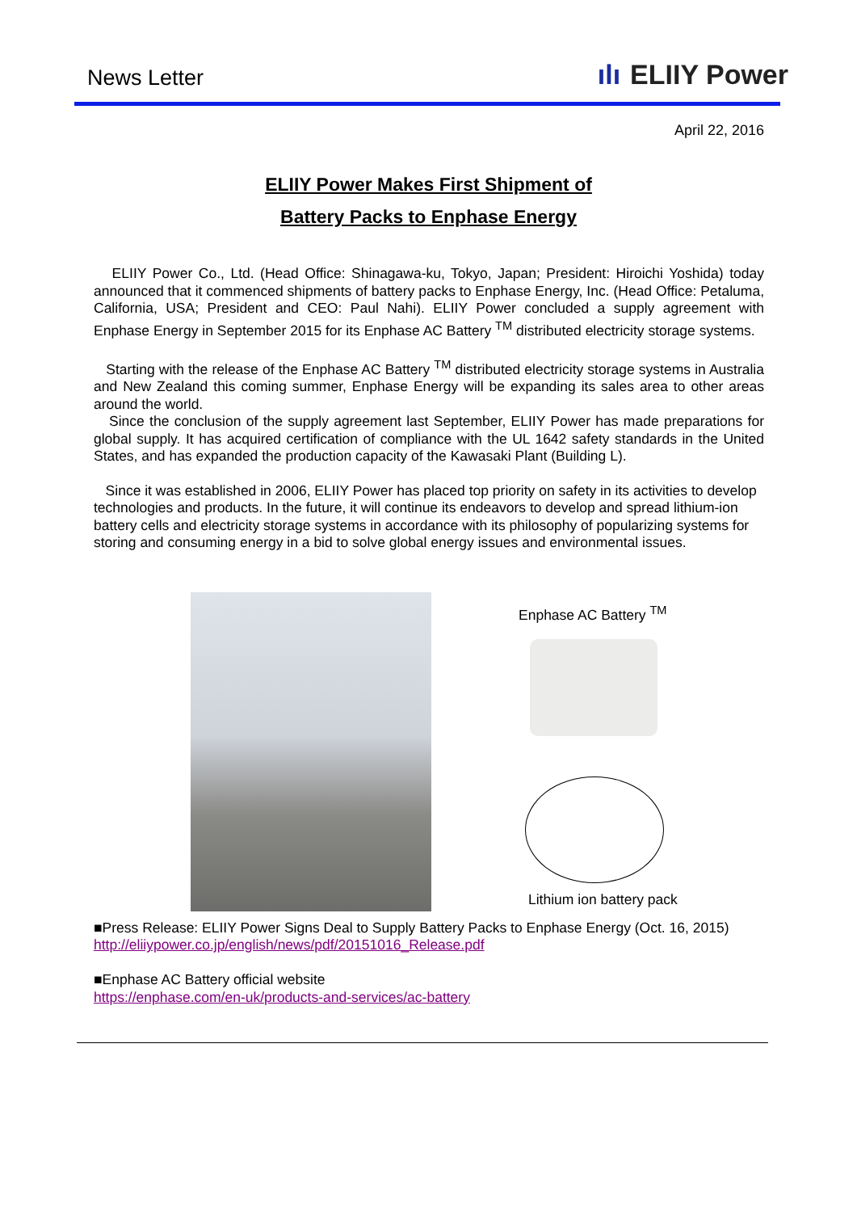News Letter
ılı ELIIY Power
April 22, 2016
ELIIY Power Makes First Shipment of
Battery Packs to Enphase Energy
ELIIY Power Co., Ltd. (Head Office: Shinagawa-ku, Tokyo, Japan; President: Hiroichi Yoshida) today announced that it commenced shipments of battery packs to Enphase Energy, Inc. (Head Office: Petaluma, California, USA; President and CEO: Paul Nahi). ELIIY Power concluded a supply agreement with Enphase Energy in September 2015 for its Enphase AC Battery <sup>TM</sup> distributed electricity storage systems.
Starting with the release of the Enphase AC Battery <sup>TM</sup> distributed electricity storage systems in Australia and New Zealand this coming summer, Enphase Energy will be expanding its sales area to other areas around the world.
Since the conclusion of the supply agreement last September, ELIIY Power has made preparations for global supply. It has acquired certification of compliance with the UL 1642 safety standards in the United States, and has expanded the production capacity of the Kawasaki Plant (Building L).
Since it was established in 2006, ELIIY Power has placed top priority on safety in its activities to develop technologies and products. In the future, it will continue its endeavors to develop and spread lithium-ion battery cells and electricity storage systems in accordance with its philosophy of popularizing systems for storing and consuming energy in a bid to solve global energy issues and environmental issues.
Enphase AC Battery <sup>TM</sup>
Lithium ion battery pack
■Press Release: ELIIY Power Signs Deal to Supply Battery Packs to Enphase Energy (Oct. 16, 2015)
http://eliiypower.co.jp/english/news/pdf/20151016_Release.pdf
■Enphase AC Battery official website
https://enphase.com/en-uk/products-and-services/ac-battery